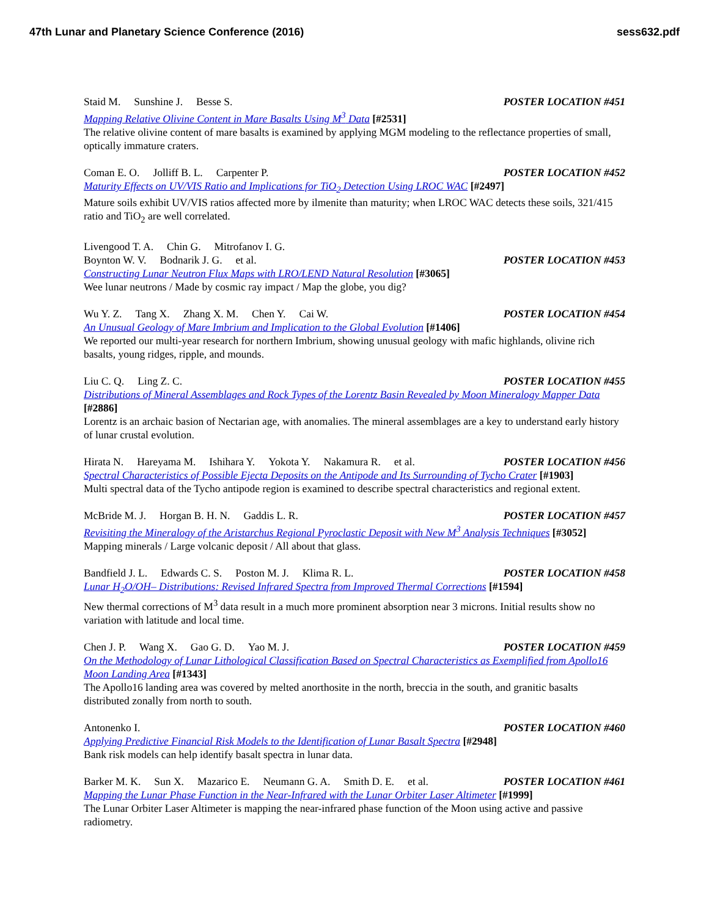47th Lunar and Planetary Science Conference (2016)
sess632.pdf
Staid M. Sunshine J. Besse S. POSTER LOCATION #451
Mapping Relative Olivine Content in Mare Basalts Using M<sup>3</sup> Data [#2531]
The relative olivine content of mare basalts is examined by applying MGM modeling to the reflectance properties of small, optically immature craters.
Coman E. O. Jolliff B. L. Carpenter P.
POSTER LOCATION #452
Maturity Effects on UV/VIS Ratio and Implications for TiO<sub>2</sub> Detection Using LROC WAC [#2497]
Mature soils exhibit UV/VIS ratios affected more by ilmenite than maturity; when LROC WAC detects these soils, 321/415 ratio and TiO<sub>2</sub> are well correlated.
Livengood T. A. Chin G. Mitrofanov I. G.
Boynton W. V. Bodnarik J. G. et al.
POSTER LOCATION #453
Constructing Lunar Neutron Flux Maps with LRO/LEND Natural Resolution [#3065]
Wee lunar neutrons / Made by cosmic ray impact / Map the globe, you dig?
Wu Y. Z. Tang X. Zhang X. M. Chen Y. Cai W.
POSTER LOCATION #454
An Unusual Geology of Mare Imbrium and Implication to the Global Evolution [#1406]
We reported our multi-year research for northern Imbrium, showing unusual geology with mafic highlands, olivine rich basalts, young ridges, ripple, and mounds.
Liu C. Q. Ling Z. C. POSTER LOCATION #455
Distributions of Mineral Assemblages and Rock Types of the Lorentz Basin Revealed by Moon Mineralogy Mapper Data [#2886]
Lorentz is an archaic basion of Nectarian age, with anomalies. The mineral assemblages are a key to understand early history of lunar crustal evolution.
Hirata N. Hareyama M. Ishihara Y. Yokota Y. Nakamura R. et al.
POSTER LOCATION #456
Spectral Characteristics of Possible Ejecta Deposits on the Antipode and Its Surrounding of Tycho Crater [#1903]
Multi spectral data of the Tycho antipode region is examined to describe spectral characteristics and regional extent.
McBride M. J. Horgan B. H. N. Gaddis L. R.
POSTER LOCATION #457
Revisiting the Mineralogy of the Aristarchus Regional Pyroclastic Deposit with New M<sup>3</sup> Analysis Techniques [#3052]
Mapping minerals / Large volcanic deposit / All about that glass.
Bandfield J. L. Edwards C. S. Poston M. J. Klima R. L.
POSTER LOCATION #458
Lunar H<sub>2</sub>O/OH– Distributions: Revised Infrared Spectra from Improved Thermal Corrections [#1594]
New thermal corrections of M<sup>3</sup> data result in a much more prominent absorption near 3 microns. Initial results show no variation with latitude and local time.
Chen J. P. Wang X. Gao G. D. Yao M. J.
POSTER LOCATION #459
On the Methodology of Lunar Lithological Classification Based on Spectral Characteristics as Exemplified from Apollo16 Moon Landing Area [#1343]
The Apollo16 landing area was covered by melted anorthosite in the north, breccia in the south, and granitic basalts distributed zonally from north to south.
Antonenko I. POSTER LOCATION #460
Applying Predictive Financial Risk Models to the Identification of Lunar Basalt Spectra [#2948]
Bank risk models can help identify basalt spectra in lunar data.
Barker M. K. Sun X. Mazarico E. Neumann G. A. Smith D. E. et al.
POSTER LOCATION #461
Mapping the Lunar Phase Function in the Near-Infrared with the Lunar Orbiter Laser Altimeter [#1999]
The Lunar Orbiter Laser Altimeter is mapping the near-infrared phase function of the Moon using active and passive radiometry.